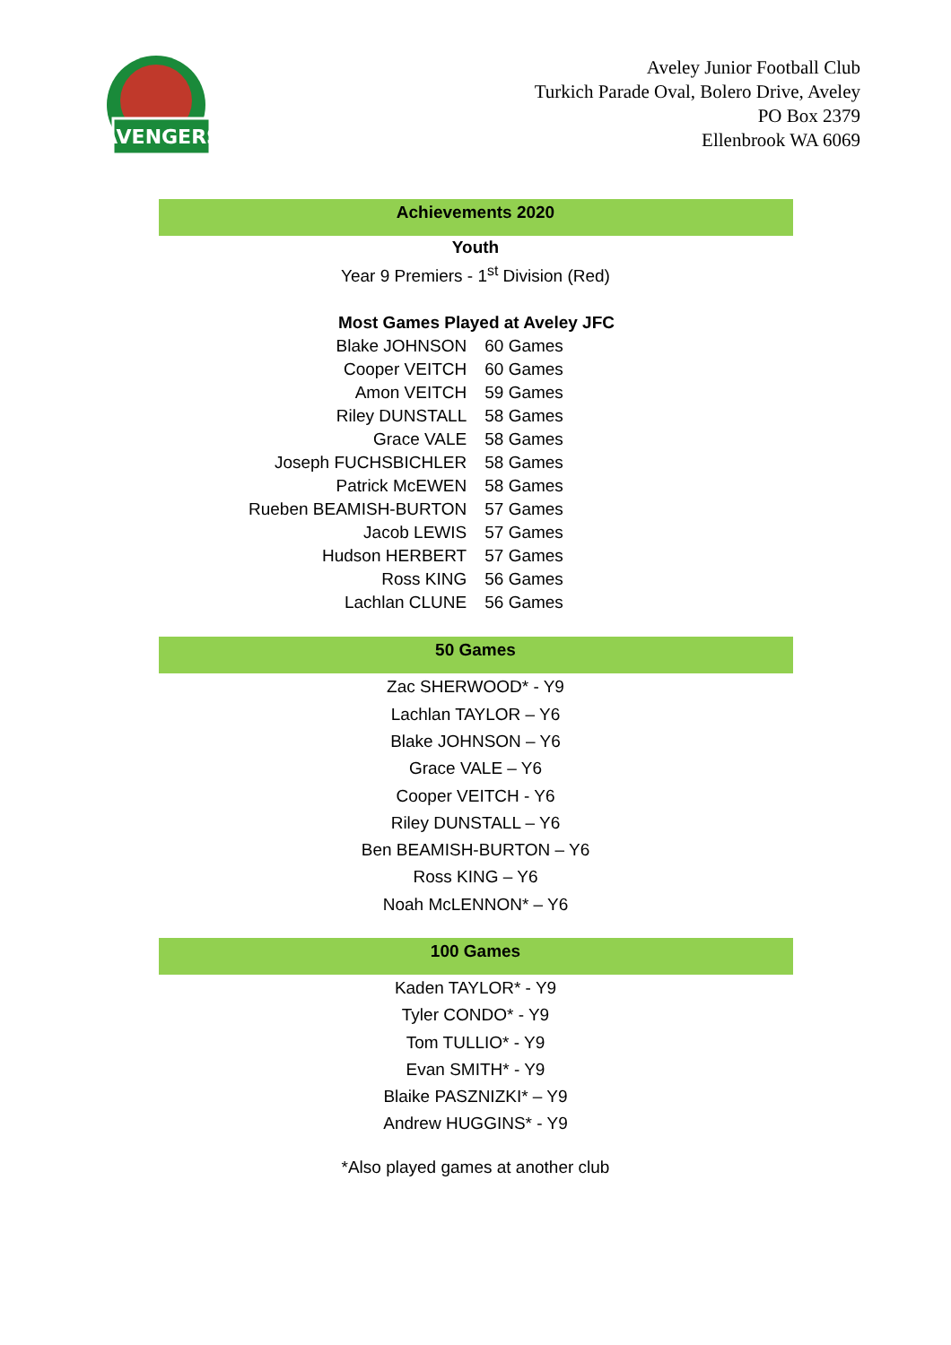AVENGERS
Aveley Junior Football Club
Turkich Parade Oval, Bolero Drive, Aveley
PO Box 2379
Ellenbrook WA 6069
Achievements 2020
Youth
Year 9 Premiers - 1<sup>st</sup> Division (Red)
Most Games Played at Aveley JFC
| Blake JOHNSON | 60 Games |
| Cooper VEITCH | 60 Games |
| Amon VEITCH | 59 Games |
| Riley DUNSTALL | 58 Games |
| Grace VALE | 58 Games |
| Joseph FUCHSBICHLER | 58 Games |
| Patrick McEWEN | 58 Games |
| Rueben BEAMISH-BURTON | 57 Games |
| Jacob LEWIS | 57 Games |
| Hudson HERBERT | 57 Games |
| Ross KING | 56 Games |
| Lachlan CLUNE | 56 Games |
50 Games
Zac SHERWOOD* - Y9
Lachlan TAYLOR – Y6
Blake JOHNSON – Y6
Grace VALE – Y6
Cooper VEITCH - Y6
Riley DUNSTALL – Y6
Ben BEAMISH-BURTON – Y6
Ross KING – Y6
Noah McLENNON* – Y6
100 Games
Kaden TAYLOR* - Y9
Tyler CONDO* - Y9
Tom TULLIO* - Y9
Evan SMITH* - Y9
Blaike PASZNIZKI* – Y9
Andrew HUGGINS* - Y9
*Also played games at another club